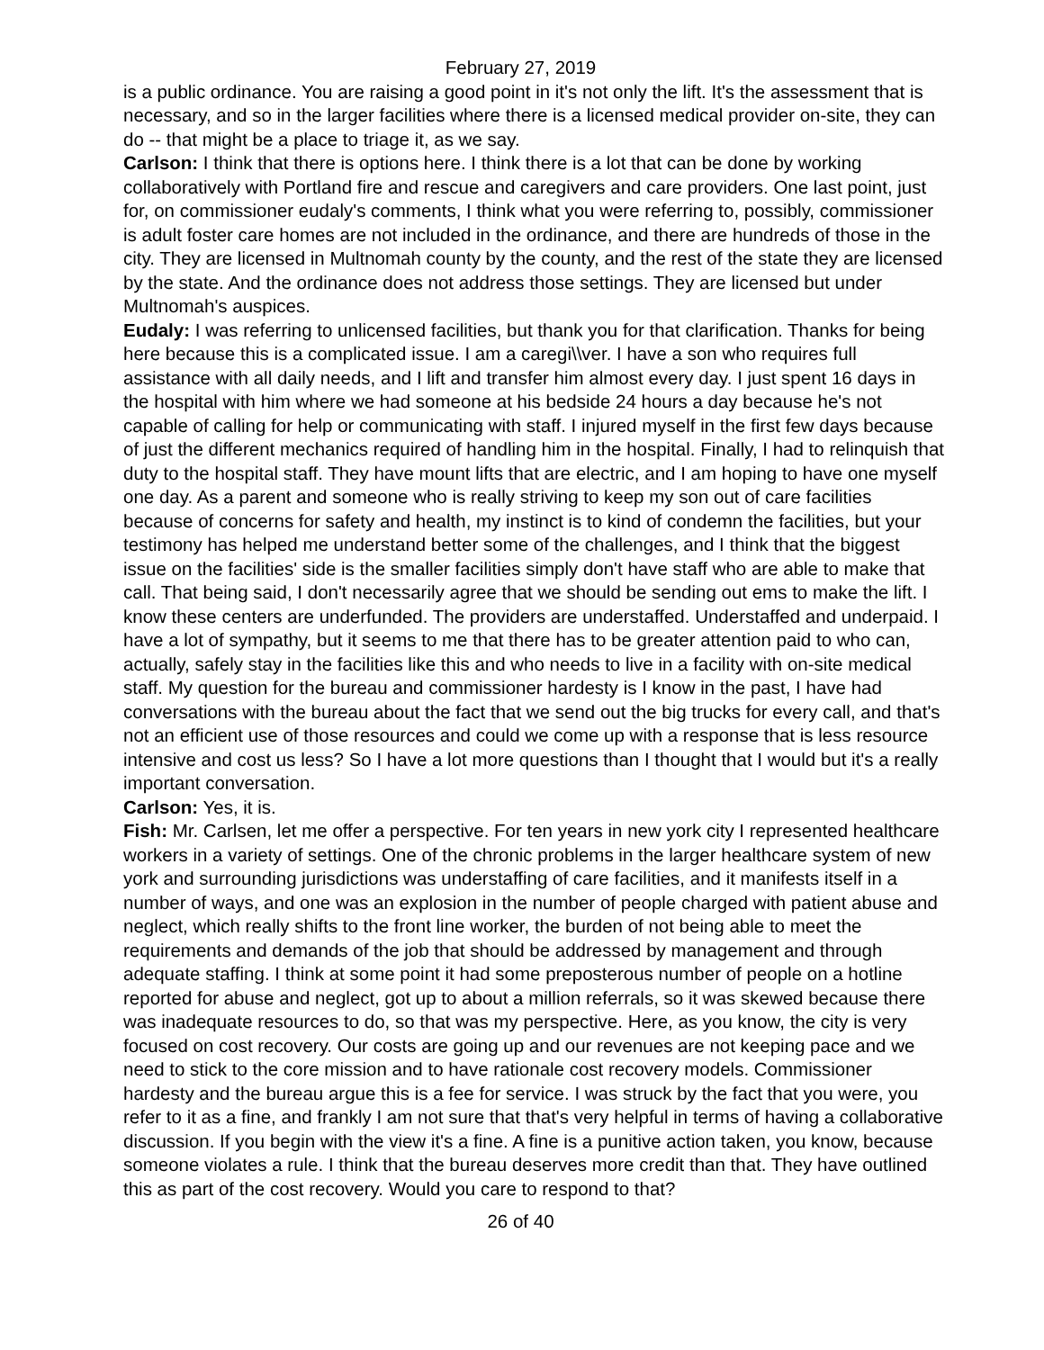February 27, 2019
is a public ordinance. You are raising a good point in it's not only the lift. It's the assessment that is necessary, and so in the larger facilities where there is a licensed medical provider on-site, they can do -- that might be a place to triage it, as we say.
Carlson: I think that there is options here. I think there is a lot that can be done by working collaboratively with Portland fire and rescue and caregivers and care providers. One last point, just for, on commissioner eudaly's comments, I think what you were referring to, possibly, commissioner is adult foster care homes are not included in the ordinance, and there are hundreds of those in the city. They are licensed in Multnomah county by the county, and the rest of the state they are licensed by the state. And the ordinance does not address those settings. They are licensed but under Multnomah's auspices.
Eudaly: I was referring to unlicensed facilities, but thank you for that clarification. Thanks for being here because this is a complicated issue. I am a caregi\\ver. I have a son who requires full assistance with all daily needs, and I lift and transfer him almost every day. I just spent 16 days in the hospital with him where we had someone at his bedside 24 hours a day because he's not capable of calling for help or communicating with staff. I injured myself in the first few days because of just the different mechanics required of handling him in the hospital. Finally, I had to relinquish that duty to the hospital staff. They have mount lifts that are electric, and I am hoping to have one myself one day. As a parent and someone who is really striving to keep my son out of care facilities because of concerns for safety and health, my instinct is to kind of condemn the facilities, but your testimony has helped me understand better some of the challenges, and I think that the biggest issue on the facilities' side is the smaller facilities simply don't have staff who are able to make that call. That being said, I don't necessarily agree that we should be sending out ems to make the lift. I know these centers are underfunded. The providers are understaffed. Understaffed and underpaid. I have a lot of sympathy, but it seems to me that there has to be greater attention paid to who can, actually, safely stay in the facilities like this and who needs to live in a facility with on-site medical staff. My question for the bureau and commissioner hardesty is I know in the past, I have had conversations with the bureau about the fact that we send out the big trucks for every call, and that's not an efficient use of those resources and could we come up with a response that is less resource intensive and cost us less? So I have a lot more questions than I thought that I would but it's a really important conversation.
Carlson: Yes, it is.
Fish: Mr. Carlsen, let me offer a perspective. For ten years in new york city I represented healthcare workers in a variety of settings. One of the chronic problems in the larger healthcare system of new york and surrounding jurisdictions was understaffing of care facilities, and it manifests itself in a number of ways, and one was an explosion in the number of people charged with patient abuse and neglect, which really shifts to the front line worker, the burden of not being able to meet the requirements and demands of the job that should be addressed by management and through adequate staffing. I think at some point it had some preposterous number of people on a hotline reported for abuse and neglect, got up to about a million referrals, so it was skewed because there was inadequate resources to do, so that was my perspective. Here, as you know, the city is very focused on cost recovery. Our costs are going up and our revenues are not keeping pace and we need to stick to the core mission and to have rationale cost recovery models. Commissioner hardesty and the bureau argue this is a fee for service. I was struck by the fact that you were, you refer to it as a fine, and frankly I am not sure that that's very helpful in terms of having a collaborative discussion. If you begin with the view it's a fine. A fine is a punitive action taken, you know, because someone violates a rule. I think that the bureau deserves more credit than that. They have outlined this as part of the cost recovery. Would you care to respond to that?
26 of 40